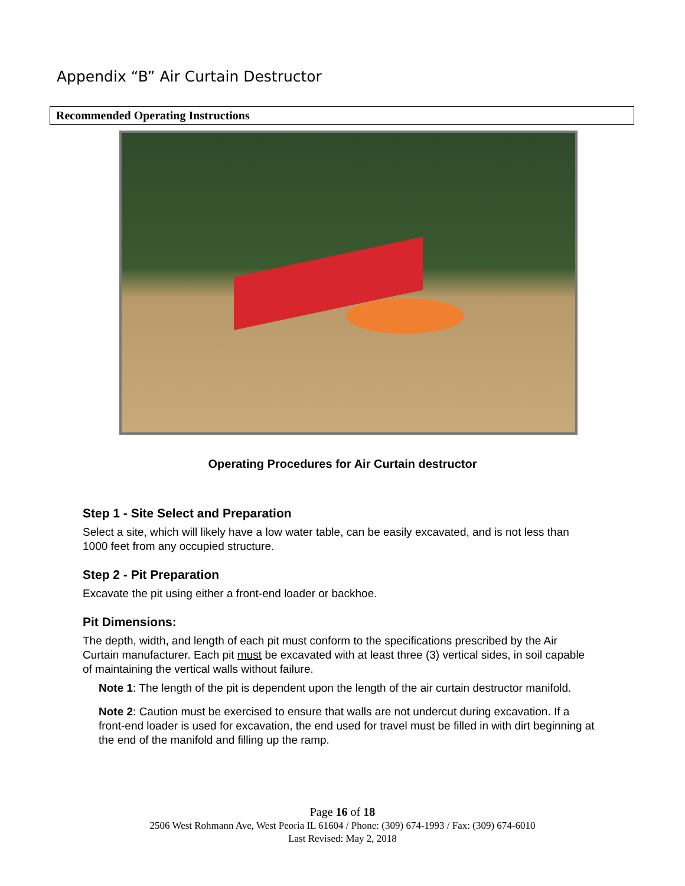Appendix “B” Air Curtain Destructor
Recommended Operating Instructions
Operating Procedures for Air Curtain destructor
Step 1 - Site Select and Preparation
Select a site, which will likely have a low water table, can be easily excavated, and is not less than 1000 feet from any occupied structure.
Step 2 - Pit Preparation
Excavate the pit using either a front-end loader or backhoe.
Pit Dimensions:
The depth, width, and length of each pit must conform to the specifications prescribed by the Air Curtain manufacturer. Each pit must be excavated with at least three (3) vertical sides, in soil capable of maintaining the vertical walls without failure.
Note 1: The length of the pit is dependent upon the length of the air curtain destructor manifold.
Note 2: Caution must be exercised to ensure that walls are not undercut during excavation. If a front-end loader is used for excavation, the end used for travel must be filled in with dirt beginning at the end of the manifold and filling up the ramp.
Page 16 of 18
2506 West Rohmann Ave, West Peoria IL 61604 / Phone: (309) 674-1993 / Fax: (309) 674-6010
Last Revised: May 2, 2018